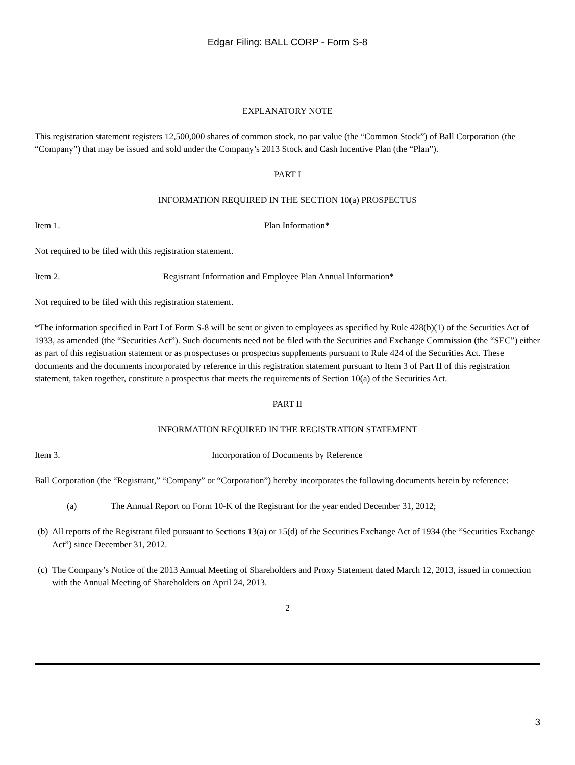Edgar Filing: BALL CORP - Form S-8
EXPLANATORY NOTE
This registration statement registers 12,500,000 shares of common stock, no par value (the “Common Stock”) of Ball Corporation (the “Company”) that may be issued and sold under the Company’s 2013 Stock and Cash Incentive Plan (the “Plan”).
PART I
INFORMATION REQUIRED IN THE SECTION 10(a) PROSPECTUS
Item 1. Plan Information*
Not required to be filed with this registration statement.
Item 2. Registrant Information and Employee Plan Annual Information*
Not required to be filed with this registration statement.
*The information specified in Part I of Form S-8 will be sent or given to employees as specified by Rule 428(b)(1) of the Securities Act of 1933, as amended (the “Securities Act”). Such documents need not be filed with the Securities and Exchange Commission (the “SEC”) either as part of this registration statement or as prospectuses or prospectus supplements pursuant to Rule 424 of the Securities Act. These documents and the documents incorporated by reference in this registration statement pursuant to Item 3 of Part II of this registration statement, taken together, constitute a prospectus that meets the requirements of Section 10(a) of the Securities Act.
PART II
INFORMATION REQUIRED IN THE REGISTRATION STATEMENT
Item 3. Incorporation of Documents by Reference
Ball Corporation (the “Registrant,” “Company” or “Corporation”) hereby incorporates the following documents herein by reference:
(a) The Annual Report on Form 10-K of the Registrant for the year ended December 31, 2012;
(b) All reports of the Registrant filed pursuant to Sections 13(a) or 15(d) of the Securities Exchange Act of 1934 (the “Securities Exchange Act”) since December 31, 2012.
(c) The Company’s Notice of the 2013 Annual Meeting of Shareholders and Proxy Statement dated March 12, 2013, issued in connection with the Annual Meeting of Shareholders on April 24, 2013.
2
3